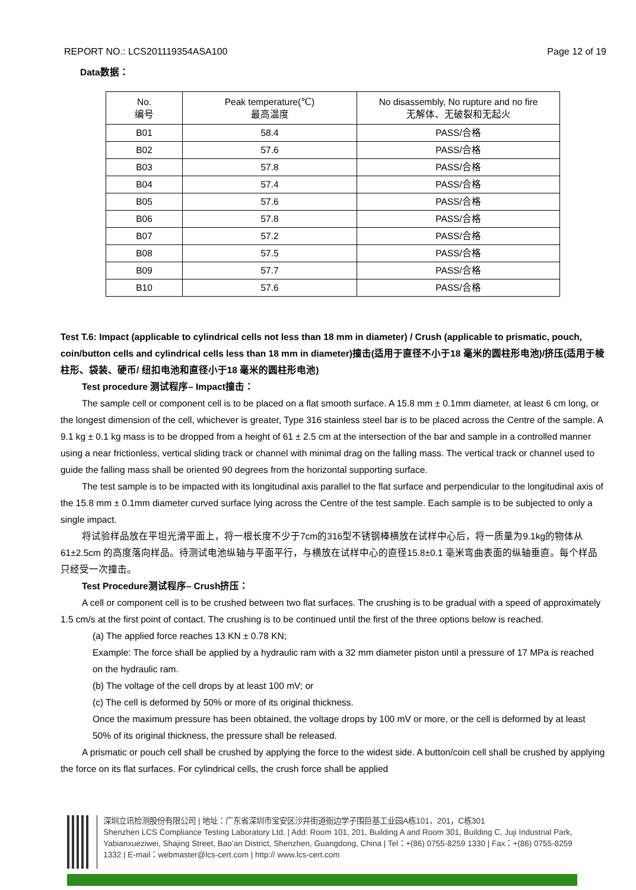REPORT NO.: LCS201119354ASA100 Page 12 of 19
Data数据：
| No. 编号 | Peak temperature(℃) 最高温度 | No disassembly, No rupture and no fire 无解体、无破裂和无起火 |
| --- | --- | --- |
| B01 | 58.4 | PASS/合格 |
| B02 | 57.6 | PASS/合格 |
| B03 | 57.8 | PASS/合格 |
| B04 | 57.4 | PASS/合格 |
| B05 | 57.6 | PASS/合格 |
| B06 | 57.8 | PASS/合格 |
| B07 | 57.2 | PASS/合格 |
| B08 | 57.5 | PASS/合格 |
| B09 | 57.7 | PASS/合格 |
| B10 | 57.6 | PASS/合格 |
Test T.6: Impact (applicable to cylindrical cells not less than 18 mm in diameter) / Crush (applicable to prismatic, pouch, coin/button cells and cylindrical cells less than 18 mm in diameter)撞击(适用于直径不小于18 毫米的圆柱形电池)/挤压(适用于棱柱形、袋装、硬币/ 纽扣电池和直径小于18 毫米的圆柱形电池)
Test procedure 测试程序– Impact撞击：
The sample cell or component cell is to be placed on a flat smooth surface. A 15.8 mm ± 0.1mm diameter, at least 6 cm long, or the longest dimension of the cell, whichever is greater, Type 316 stainless steel bar is to be placed across the Centre of the sample. A 9.1 kg ± 0.1 kg mass is to be dropped from a height of 61 ± 2.5 cm at the intersection of the bar and sample in a controlled manner using a near frictionless, vertical sliding track or channel with minimal drag on the falling mass. The vertical track or channel used to guide the falling mass shall be oriented 90 degrees from the horizontal supporting surface.
The test sample is to be impacted with its longitudinal axis parallel to the flat surface and perpendicular to the longitudinal axis of the 15.8 mm ± 0.1mm diameter curved surface lying across the Centre of the test sample. Each sample is to be subjected to only a single impact.
将试验样品放在平坦光滑平面上，将一根长度不少于7cm的316型不锈钢棒横放在试样中心后，将一质量为9.1kg的物体从61±2.5cm 的高度落向样品。待测试电池纵轴与平面平行，与横放在试样中心的直径15.8±0.1 毫米弯曲表面的纵轴垂直。每个样品只经受一次撞击。
Test Procedure测试程序– Crush挤压：
A cell or component cell is to be crushed between two flat surfaces. The crushing is to be gradual with a speed of approximately 1.5 cm/s at the first point of contact. The crushing is to be continued until the first of the three options below is reached.
(a) The applied force reaches 13 KN ± 0.78 KN;
Example: The force shall be applied by a hydraulic ram with a 32 mm diameter piston until a pressure of 17 MPa is reached on the hydraulic ram.
(b) The voltage of the cell drops by at least 100 mV; or
(c) The cell is deformed by 50% or more of its original thickness.
Once the maximum pressure has been obtained, the voltage drops by 100 mV or more, or the cell is deformed by at least 50% of its original thickness, the pressure shall be released.
A prismatic or pouch cell shall be crushed by applying the force to the widest side. A button/coin cell shall be crushed by applying the force on its flat surfaces. For cylindrical cells, the crush force shall be applied
深圳立讯检测股份有限公司 | 地址：广东省深圳市宝安区沙井街道衙边学子围巨基工业园A栋101、201，C栋301
Shenzhen LCS Compliance Testing Laboratory Ltd. | Add: Room 101, 201, Building A and Room 301, Building C, Juji Industrial Park, Yabianxueziwei, Shajing Street, Bao’an District, Shenzhen, Guangdong, China | Tel：+(86) 0755-8259 1330 | Fax：+(86) 0755-8259 1332 | E-mail：webmaster@lcs-cert.com | http:// www.lcs-cert.com